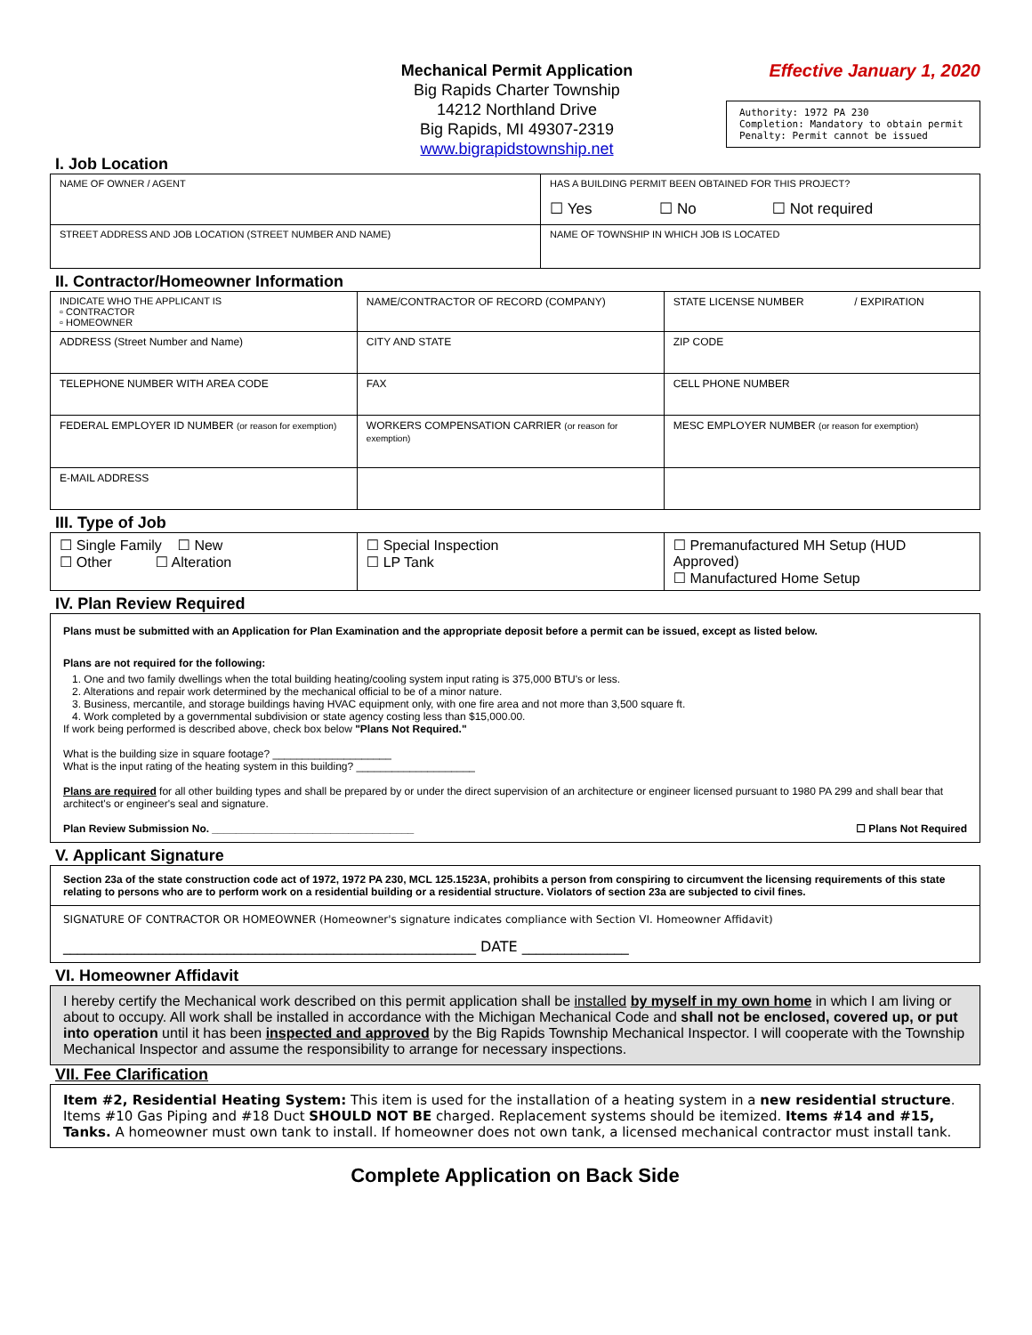Mechanical Permit Application
Big Rapids Charter Township
14212 Northland Drive
Big Rapids, MI 49307-2319
www.bigrapidstownship.net
Effective January 1, 2020
Authority: 1972 PA 230
Completion: Mandatory to obtain permit
Penalty: Permit cannot be issued
I. Job Location
| NAME OF OWNER / AGENT | HAS A BUILDING PERMIT BEEN OBTAINED FOR THIS PROJECT? ☐ Yes ☐ No ☐ Not required |
| STREET ADDRESS AND JOB LOCATION (STREET NUMBER AND NAME) | NAME OF TOWNSHIP IN WHICH JOB IS LOCATED |
II. Contractor/Homeowner Information
| INDICATE WHO THE APPLICANT IS ▫ CONTRACTOR ▫ HOMEOWNER | NAME/CONTRACTOR OF RECORD (COMPANY) | STATE LICENSE NUMBER / EXPIRATION |
| ADDRESS (Street Number and Name) | CITY AND STATE | ZIP CODE |
| TELEPHONE NUMBER WITH AREA CODE | FAX | CELL PHONE NUMBER |
| FEDERAL EMPLOYER ID NUMBER (or reason for exemption) | WORKERS COMPENSATION CARRIER (or reason for exemption) | MESC EMPLOYER NUMBER (or reason for exemption) |
| E-MAIL ADDRESS | | |
III. Type of Job
| ☐ Single Family ☐ New ☐ Other ☐ Alteration | ☐ Special Inspection ☐ LP Tank | ☐ Premanufactured MH Setup (HUD Approved) ☐ Manufactured Home Setup |
IV. Plan Review Required
Plans must be submitted with an Application for Plan Examination and the appropriate deposit before a permit can be issued, except as listed below.
Plans are not required for the following:
1. One and two family dwellings when the total building heating/cooling system input rating is 375,000 BTU's or less.
2. Alterations and repair work determined by the mechanical official to be of a minor nature.
3. Business, mercantile, and storage buildings having HVAC equipment only, with one fire area and not more than 3,500 square ft.
4. Work completed by a governmental subdivision or state agency costing less than $15,000.00.
If work being performed is described above, check box below "Plans Not Required."
What is the building size in square footage? ____________________
What is the input rating of the heating system in this building? ____________________
Plans are required for all other building types and shall be prepared by or under the direct supervision of an architecture or engineer licensed pursuant to 1980 PA 299 and shall bear that architect's or engineer's seal and signature.
Plan Review Submission No. __________________________________ ☐ Plans Not Required
V. Applicant Signature
Section 23a of the state construction code act of 1972, 1972 PA 230, MCL 125.1523A, prohibits a person from conspiring to circumvent the licensing requirements of this state relating to persons who are to perform work on a residential building or a residential structure. Violators of section 23a are subjected to civil fines.
SIGNATURE OF CONTRACTOR OR HOMEOWNER (Homeowner's signature indicates compliance with Section VI. Homeowner Affidavit)
__________________________________________________________ DATE _______________
VI. Homeowner Affidavit
I hereby certify the Mechanical work described on this permit application shall be installed by myself in my own home in which I am living or about to occupy. All work shall be installed in accordance with the Michigan Mechanical Code and shall not be enclosed, covered up, or put into operation until it has been inspected and approved by the Big Rapids Township Mechanical Inspector. I will cooperate with the Township Mechanical Inspector and assume the responsibility to arrange for necessary inspections.
VII. Fee Clarification
Item #2, Residential Heating System: This item is used for the installation of a heating system in a new residential structure. Items #10 Gas Piping and #18 Duct SHOULD NOT BE charged. Replacement systems should be itemized. Items #14 and #15, Tanks. A homeowner must own tank to install. If homeowner does not own tank, a licensed mechanical contractor must install tank.
Complete Application on Back Side